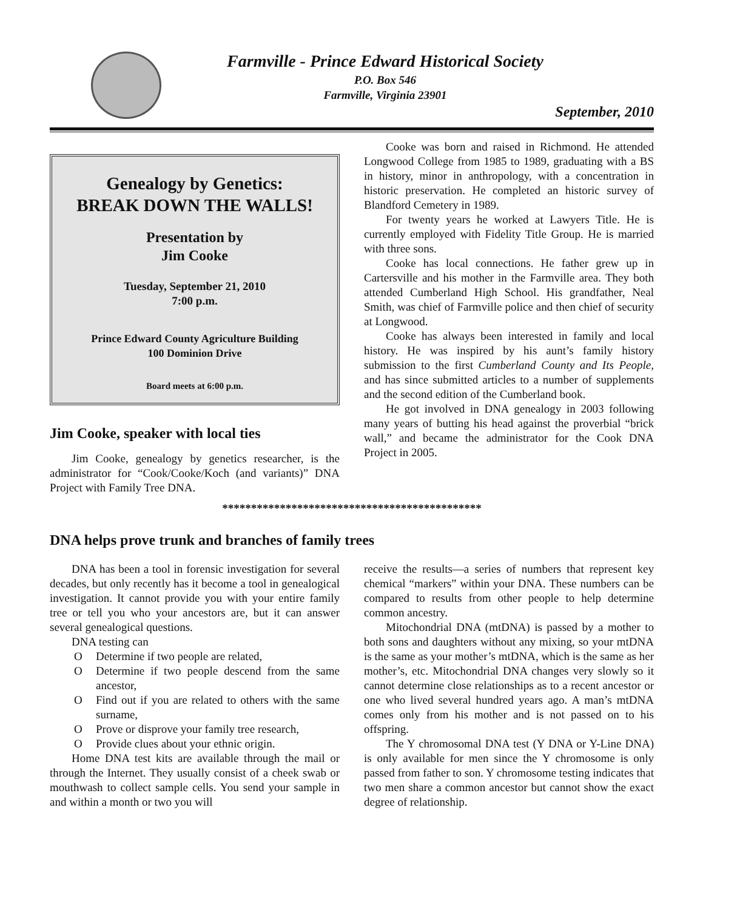Farmville - Prince Edward Historical Society
P.O. Box 546
Farmville, Virginia 23901
September, 2010
Genealogy by Genetics:
BREAK DOWN THE WALLS!
Presentation by
Jim Cooke
Tuesday, September 21, 2010
7:00 p.m.
Prince Edward County Agriculture Building
100 Dominion Drive
Board meets at 6:00 p.m.
Jim Cooke, speaker with local ties
Jim Cooke, genealogy by genetics researcher, is the administrator for “Cook/Cooke/Koch (and variants)” DNA Project with Family Tree DNA.
Cooke was born and raised in Richmond. He attended Longwood College from 1985 to 1989, graduating with a BS in history, minor in anthropology, with a concentration in historic preservation. He completed an historic survey of Blandford Cemetery in 1989.
For twenty years he worked at Lawyers Title. He is currently employed with Fidelity Title Group. He is married with three sons.
Cooke has local connections. He father grew up in Cartersville and his mother in the Farmville area. They both attended Cumberland High School. His grandfather, Neal Smith, was chief of Farmville police and then chief of security at Longwood.
Cooke has always been interested in family and local history. He was inspired by his aunt’s family history submission to the first Cumberland County and Its People, and has since submitted articles to a number of supplements and the second edition of the Cumberland book.
He got involved in DNA genealogy in 2003 following many years of butting his head against the proverbial “brick wall,” and became the administrator for the Cook DNA Project in 2005.
*********************************************
DNA helps prove trunk and branches of family trees
DNA has been a tool in forensic investigation for several decades, but only recently has it become a tool in genealogical investigation. It cannot provide you with your entire family tree or tell you who your ancestors are, but it can answer several genealogical questions.
DNA testing can
O Determine if two people are related,
O Determine if two people descend from the same ancestor,
O Find out if you are related to others with the same surname,
O Prove or disprove your family tree research,
O Provide clues about your ethnic origin.
Home DNA test kits are available through the mail or through the Internet. They usually consist of a cheek swab or mouthwash to collect sample cells. You send your sample in and within a month or two you will
receive the results—a series of numbers that represent key chemical “markers” within your DNA. These numbers can be compared to results from other people to help determine common ancestry.
Mitochondrial DNA (mtDNA) is passed by a mother to both sons and daughters without any mixing, so your mtDNA is the same as your mother’s mtDNA, which is the same as her mother’s, etc. Mitochondrial DNA changes very slowly so it cannot determine close relationships as to a recent ancestor or one who lived several hundred years ago. A man’s mtDNA comes only from his mother and is not passed on to his offspring.
The Y chromosomal DNA test (Y DNA or Y-Line DNA) is only available for men since the Y chromosome is only passed from father to son. Y chromosome testing indicates that two men share a common ancestor but cannot show the exact degree of relationship.